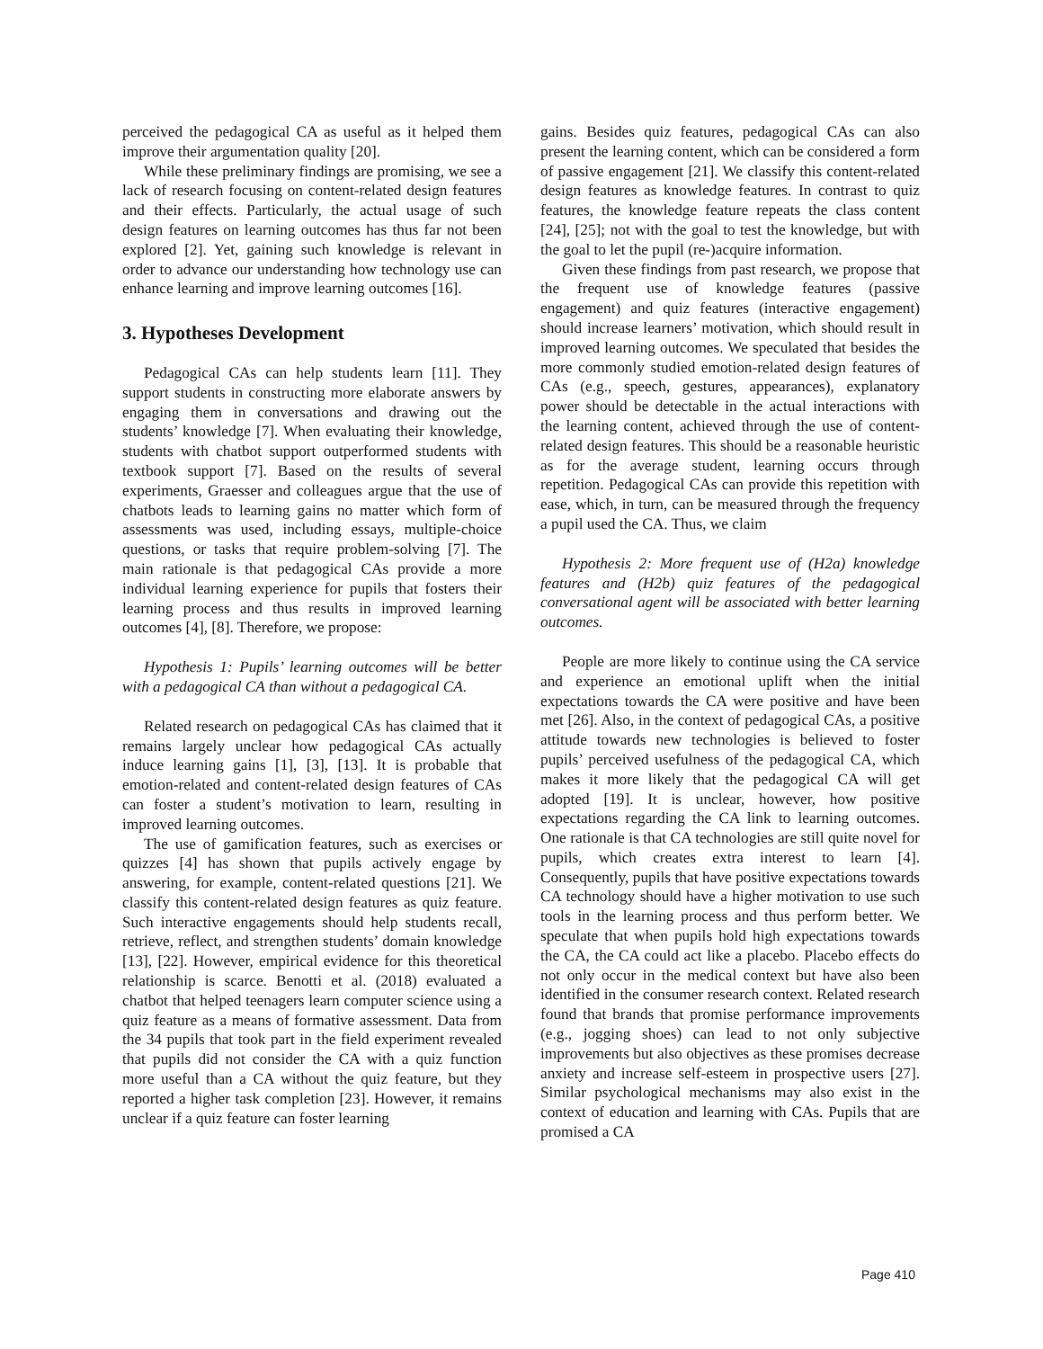perceived the pedagogical CA as useful as it helped them improve their argumentation quality [20].
While these preliminary findings are promising, we see a lack of research focusing on content-related design features and their effects. Particularly, the actual usage of such design features on learning outcomes has thus far not been explored [2]. Yet, gaining such knowledge is relevant in order to advance our understanding how technology use can enhance learning and improve learning outcomes [16].
3. Hypotheses Development
Pedagogical CAs can help students learn [11]. They support students in constructing more elaborate answers by engaging them in conversations and drawing out the students’ knowledge [7]. When evaluating their knowledge, students with chatbot support outperformed students with textbook support [7]. Based on the results of several experiments, Graesser and colleagues argue that the use of chatbots leads to learning gains no matter which form of assessments was used, including essays, multiple-choice questions, or tasks that require problem-solving [7]. The main rationale is that pedagogical CAs provide a more individual learning experience for pupils that fosters their learning process and thus results in improved learning outcomes [4], [8]. Therefore, we propose:
Hypothesis 1: Pupils’ learning outcomes will be better with a pedagogical CA than without a pedagogical CA.
Related research on pedagogical CAs has claimed that it remains largely unclear how pedagogical CAs actually induce learning gains [1], [3], [13]. It is probable that emotion-related and content-related design features of CAs can foster a student’s motivation to learn, resulting in improved learning outcomes.
The use of gamification features, such as exercises or quizzes [4] has shown that pupils actively engage by answering, for example, content-related questions [21]. We classify this content-related design features as quiz feature. Such interactive engagements should help students recall, retrieve, reflect, and strengthen students’ domain knowledge [13], [22]. However, empirical evidence for this theoretical relationship is scarce. Benotti et al. (2018) evaluated a chatbot that helped teenagers learn computer science using a quiz feature as a means of formative assessment. Data from the 34 pupils that took part in the field experiment revealed that pupils did not consider the CA with a quiz function more useful than a CA without the quiz feature, but they reported a higher task completion [23]. However, it remains unclear if a quiz feature can foster learning
gains. Besides quiz features, pedagogical CAs can also present the learning content, which can be considered a form of passive engagement [21]. We classify this content-related design features as knowledge features. In contrast to quiz features, the knowledge feature repeats the class content [24], [25]; not with the goal to test the knowledge, but with the goal to let the pupil (re-)acquire information.
Given these findings from past research, we propose that the frequent use of knowledge features (passive engagement) and quiz features (interactive engagement) should increase learners’ motivation, which should result in improved learning outcomes. We speculated that besides the more commonly studied emotion-related design features of CAs (e.g., speech, gestures, appearances), explanatory power should be detectable in the actual interactions with the learning content, achieved through the use of content-related design features. This should be a reasonable heuristic as for the average student, learning occurs through repetition. Pedagogical CAs can provide this repetition with ease, which, in turn, can be measured through the frequency a pupil used the CA. Thus, we claim
Hypothesis 2: More frequent use of (H2a) knowledge features and (H2b) quiz features of the pedagogical conversational agent will be associated with better learning outcomes.
People are more likely to continue using the CA service and experience an emotional uplift when the initial expectations towards the CA were positive and have been met [26]. Also, in the context of pedagogical CAs, a positive attitude towards new technologies is believed to foster pupils’ perceived usefulness of the pedagogical CA, which makes it more likely that the pedagogical CA will get adopted [19]. It is unclear, however, how positive expectations regarding the CA link to learning outcomes. One rationale is that CA technologies are still quite novel for pupils, which creates extra interest to learn [4]. Consequently, pupils that have positive expectations towards CA technology should have a higher motivation to use such tools in the learning process and thus perform better. We speculate that when pupils hold high expectations towards the CA, the CA could act like a placebo. Placebo effects do not only occur in the medical context but have also been identified in the consumer research context. Related research found that brands that promise performance improvements (e.g., jogging shoes) can lead to not only subjective improvements but also objectives as these promises decrease anxiety and increase self-esteem in prospective users [27]. Similar psychological mechanisms may also exist in the context of education and learning with CAs. Pupils that are promised a CA
Page 410